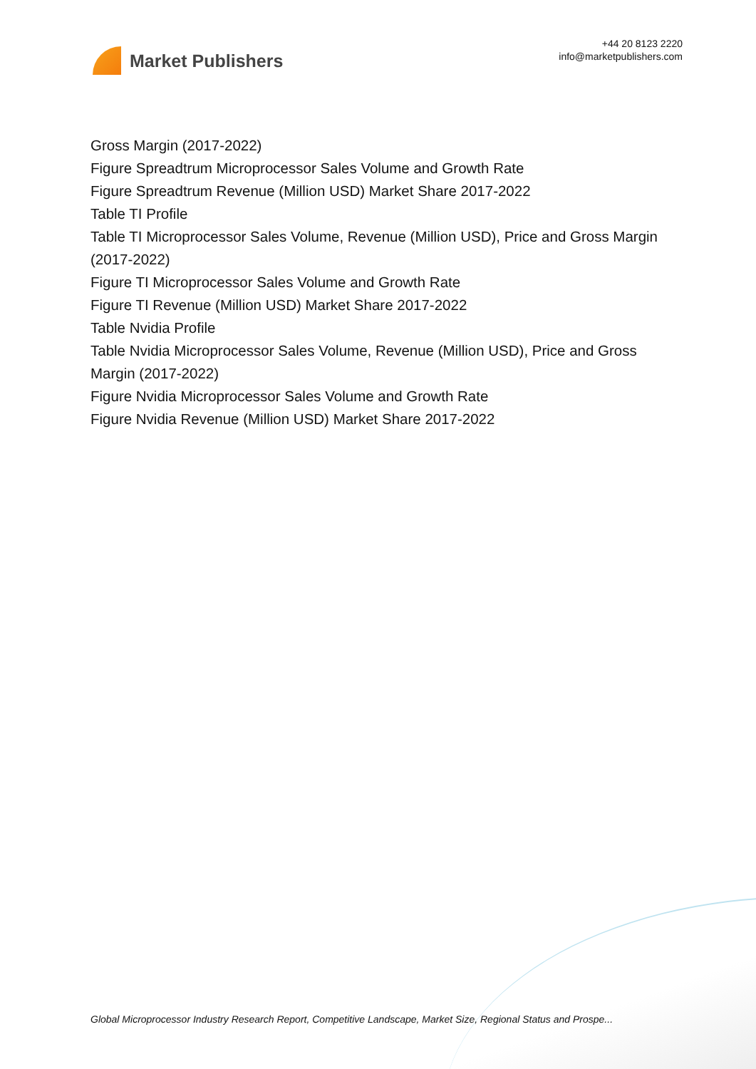Market Publishers
+44 20 8123 2220
info@marketpublishers.com
Gross Margin (2017-2022)
Figure Spreadtrum Microprocessor Sales Volume and Growth Rate
Figure Spreadtrum Revenue (Million USD) Market Share 2017-2022
Table TI Profile
Table TI Microprocessor Sales Volume, Revenue (Million USD), Price and Gross Margin (2017-2022)
Figure TI Microprocessor Sales Volume and Growth Rate
Figure TI Revenue (Million USD) Market Share 2017-2022
Table Nvidia Profile
Table Nvidia Microprocessor Sales Volume, Revenue (Million USD), Price and Gross Margin (2017-2022)
Figure Nvidia Microprocessor Sales Volume and Growth Rate
Figure Nvidia Revenue (Million USD) Market Share 2017-2022
Global Microprocessor Industry Research Report, Competitive Landscape, Market Size, Regional Status and Prospe...